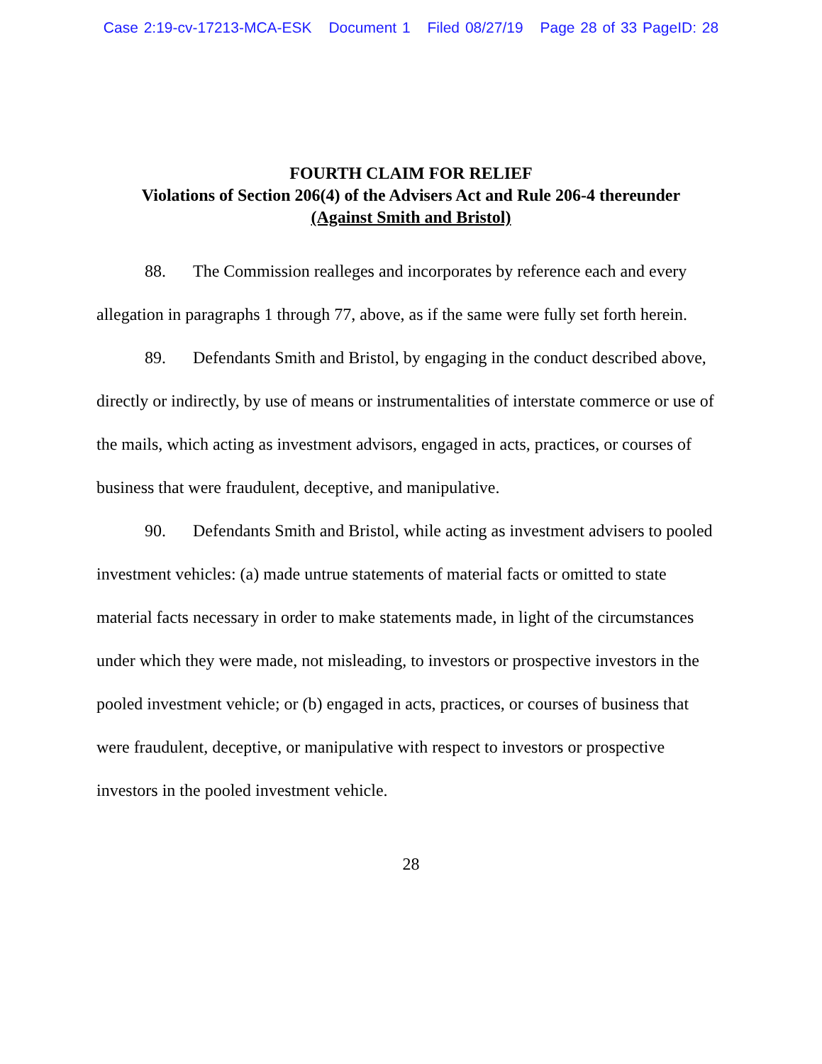Case 2:19-cv-17213-MCA-ESK Document 1 Filed 08/27/19 Page 28 of 33 PageID: 28
FOURTH CLAIM FOR RELIEF
Violations of Section 206(4) of the Advisers Act and Rule 206-4 thereunder
(Against Smith and Bristol)
88. The Commission realleges and incorporates by reference each and every allegation in paragraphs 1 through 77, above, as if the same were fully set forth herein.
89. Defendants Smith and Bristol, by engaging in the conduct described above, directly or indirectly, by use of means or instrumentalities of interstate commerce or use of the mails, which acting as investment advisors, engaged in acts, practices, or courses of business that were fraudulent, deceptive, and manipulative.
90. Defendants Smith and Bristol, while acting as investment advisers to pooled investment vehicles: (a) made untrue statements of material facts or omitted to state material facts necessary in order to make statements made, in light of the circumstances under which they were made, not misleading, to investors or prospective investors in the pooled investment vehicle; or (b) engaged in acts, practices, or courses of business that were fraudulent, deceptive, or manipulative with respect to investors or prospective investors in the pooled investment vehicle.
28